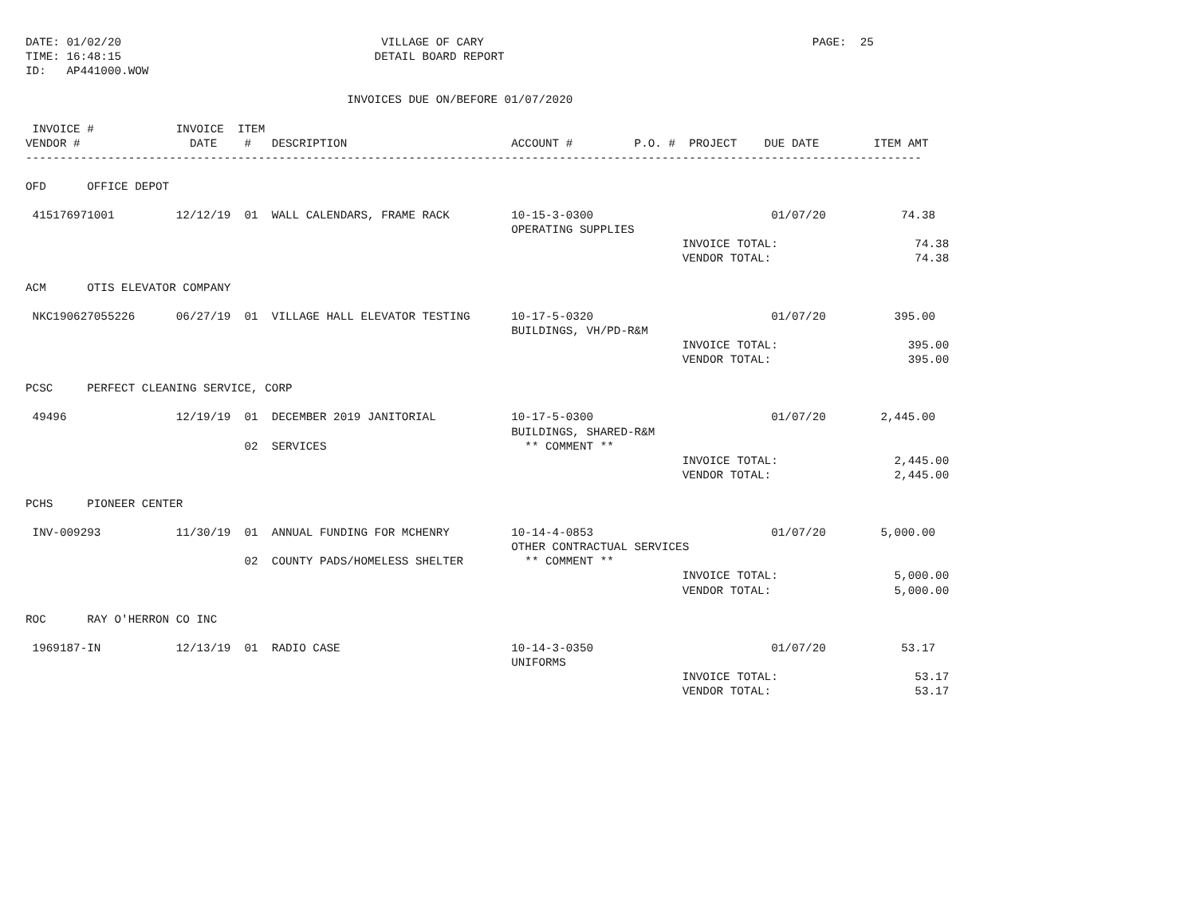DATE: 01/02/20                                      VILLAGE OF CARY                                                PAGE:  25
TIME: 16:48:15                                     DETAIL BOARD REPORT
ID:   AP441000.WOW

                                               INVOICES DUE ON/BEFORE 01/07/2020

 INVOICE #            INVOICE  ITEM
VENDOR #                DATE    #   DESCRIPTION                        ACCOUNT #         P.O. #  PROJECT    DUE DATE        ITEM AMT
-----------------------------------------------------------------------------------------------------------------------------------

OFD      OFFICE DEPOT

 415176971001         12/12/19  01  WALL CALENDARS, FRAME RACK         10-15-3-0300                          01/07/20           74.38
                                                                       OPERATING SUPPLIES
                                                                                                INVOICE TOTAL:                    74.38
                                                                                                VENDOR TOTAL:                     74.38

ACM      OTIS ELEVATOR COMPANY

 NKC190627055226      06/27/19  01  VILLAGE HALL ELEVATOR TESTING      10-17-5-0320                          01/07/20          395.00
                                                                       BUILDINGS, VH/PD-R&M
                                                                                                INVOICE TOTAL:                   395.00
                                                                                                VENDOR TOTAL:                    395.00

PCSC     PERFECT CLEANING SERVICE, CORP

 49496                12/19/19  01  DECEMBER 2019 JANITORIAL           10-17-5-0300                          01/07/20        2,445.00
                                                                       BUILDINGS, SHARED-R&M
                                02  SERVICES                             ** COMMENT **
                                                                                                INVOICE TOTAL:                 2,445.00
                                                                                                VENDOR TOTAL:                  2,445.00

PCHS     PIONEER CENTER

 INV-009293           11/30/19  01  ANNUAL FUNDING FOR MCHENRY         10-14-4-0853                          01/07/20        5,000.00
                                                                       OTHER CONTRACTUAL SERVICES
                                02  COUNTY PADS/HOMELESS SHELTER         ** COMMENT **
                                                                                                INVOICE TOTAL:                 5,000.00
                                                                                                VENDOR TOTAL:                  5,000.00

ROC      RAY O'HERRON CO INC

 1969187-IN           12/13/19  01  RADIO CASE                         10-14-3-0350                          01/07/20           53.17
                                                                       UNIFORMS
                                                                                                INVOICE TOTAL:                    53.17
                                                                                                VENDOR TOTAL:                     53.17